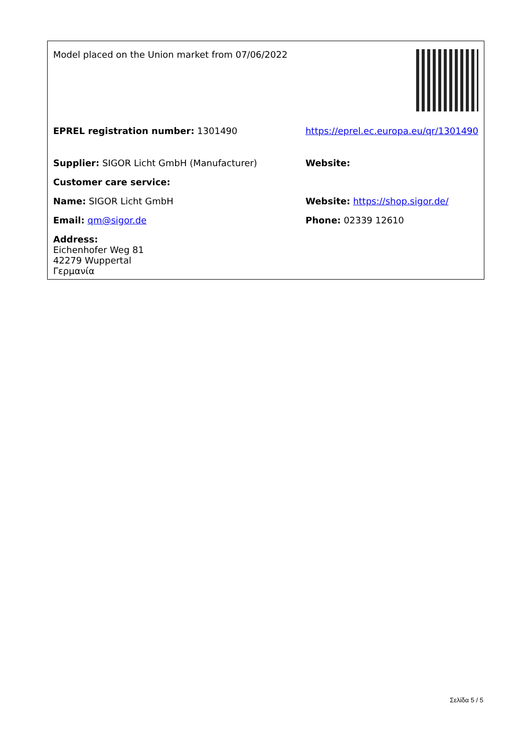| Model placed on the Union market from 07/06/2022 | |
| EPREL registration number: 1301490 | https://eprel.ec.europa.eu/qr/1301490 |
| Supplier: SIGOR Licht GmbH (Manufacturer) | Website: |
| Customer care service: | |
| Name: SIGOR Licht GmbH | Website: https://shop.sigor.de/ |
| Email: qm@sigor.de | Phone: 02339 12610 |
| Address: Eichenhofer Weg 81 42279 Wuppertal Γερμανία | |
Σελίδα 5 / 5